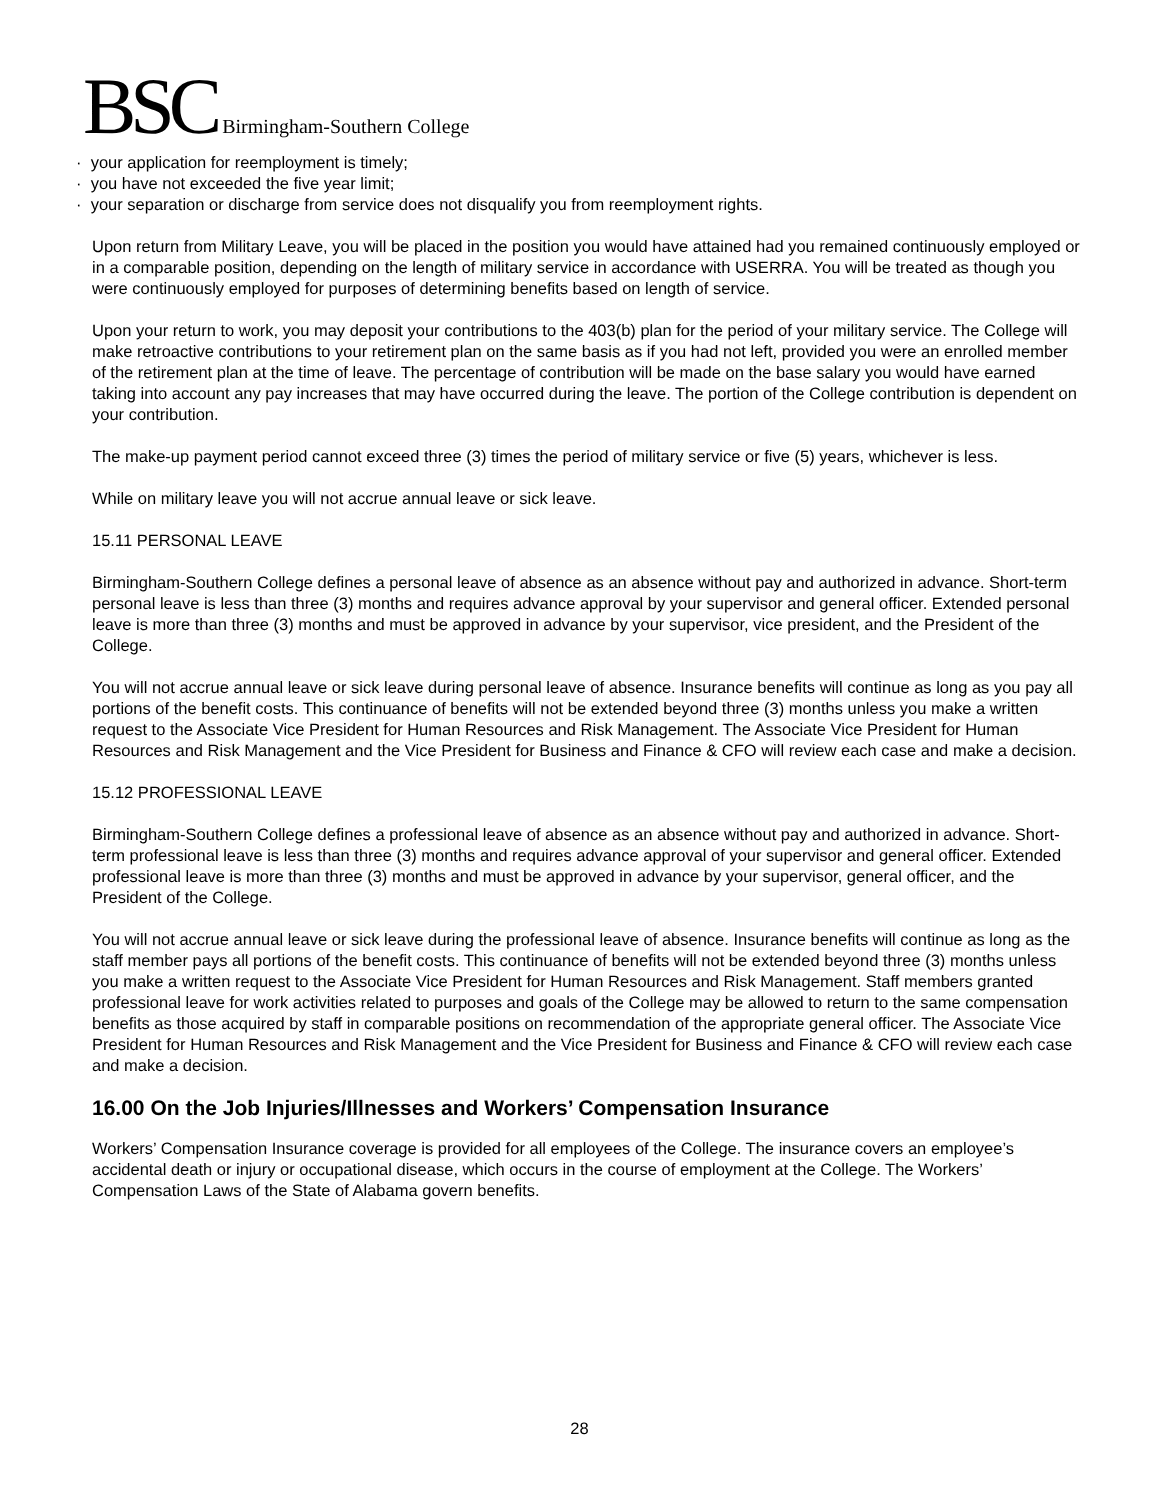BSC Birmingham-Southern College
· your application for reemployment is timely;
· you have not exceeded the five year limit;
· your separation or discharge from service does not disqualify you from reemployment rights.
Upon return from Military Leave, you will be placed in the position you would have attained had you remained continuously employed or in a comparable position, depending on the length of military service in accordance with USERRA. You will be treated as though you were continuously employed for purposes of determining benefits based on length of service.
Upon your return to work, you may deposit your contributions to the 403(b) plan for the period of your military service. The College will make retroactive contributions to your retirement plan on the same basis as if you had not left, provided you were an enrolled member of the retirement plan at the time of leave. The percentage of contribution will be made on the base salary you would have earned taking into account any pay increases that may have occurred during the leave. The portion of the College contribution is dependent on your contribution.
The make-up payment period cannot exceed three (3) times the period of military service or five (5) years, whichever is less.
While on military leave you will not accrue annual leave or sick leave.
15.11 PERSONAL LEAVE
Birmingham-Southern College defines a personal leave of absence as an absence without pay and authorized in advance. Short-term personal leave is less than three (3) months and requires advance approval by your supervisor and general officer. Extended personal leave is more than three (3) months and must be approved in advance by your supervisor, vice president, and the President of the College.
You will not accrue annual leave or sick leave during personal leave of absence. Insurance benefits will continue as long as you pay all portions of the benefit costs. This continuance of benefits will not be extended beyond three (3) months unless you make a written request to the Associate Vice President for Human Resources and Risk Management. The Associate Vice President for Human Resources and Risk Management and the Vice President for Business and Finance & CFO will review each case and make a decision.
15.12 PROFESSIONAL LEAVE
Birmingham-Southern College defines a professional leave of absence as an absence without pay and authorized in advance. Short-term professional leave is less than three (3) months and requires advance approval of your supervisor and general officer. Extended professional leave is more than three (3) months and must be approved in advance by your supervisor, general officer, and the President of the College.
You will not accrue annual leave or sick leave during the professional leave of absence. Insurance benefits will continue as long as the staff member pays all portions of the benefit costs. This continuance of benefits will not be extended beyond three (3) months unless you make a written request to the Associate Vice President for Human Resources and Risk Management. Staff members granted professional leave for work activities related to purposes and goals of the College may be allowed to return to the same compensation benefits as those acquired by staff in comparable positions on recommendation of the appropriate general officer. The Associate Vice President for Human Resources and Risk Management and the Vice President for Business and Finance & CFO will review each case and make a decision.
16.00 On the Job Injuries/Illnesses and Workers’ Compensation Insurance
Workers’ Compensation Insurance coverage is provided for all employees of the College. The insurance covers an employee’s accidental death or injury or occupational disease, which occurs in the course of employment at the College. The Workers’ Compensation Laws of the State of Alabama govern benefits.
28